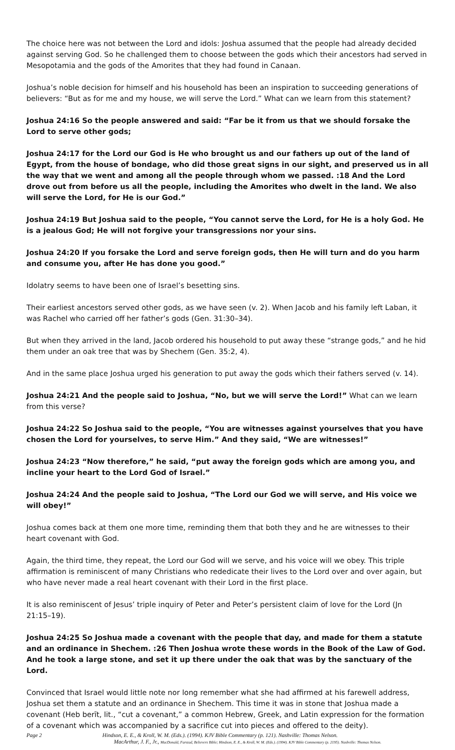The choice here was not between the Lord and idols: Joshua assumed that the people had already decided against serving God. So he challenged them to choose between the gods which their ancestors had served in Mesopotamia and the gods of the Amorites that they had found in Canaan.
Joshua’s noble decision for himself and his household has been an inspiration to succeeding generations of believers: “But as for me and my house, we will serve the Lord.” What can we learn from this statement?
Joshua 24:16 So the people answered and said: “Far be it from us that we should forsake the Lord to serve other gods;
Joshua 24:17 for the Lord our God is He who brought us and our fathers up out of the land of Egypt, from the house of bondage, who did those great signs in our sight, and preserved us in all the way that we went and among all the people through whom we passed. :18 And the Lord drove out from before us all the people, including the Amorites who dwelt in the land. We also will serve the Lord, for He is our God.”
Joshua 24:19 But Joshua said to the people, “You cannot serve the Lord, for He is a holy God. He is a jealous God; He will not forgive your transgressions nor your sins.
Joshua 24:20 If you forsake the Lord and serve foreign gods, then He will turn and do you harm and consume you, after He has done you good.”
Idolatry seems to have been one of Israel’s besetting sins.
Their earliest ancestors served other gods, as we have seen (v. 2). When Jacob and his family left Laban, it was Rachel who carried off her father’s gods (Gen. 31:30–34).
But when they arrived in the land, Jacob ordered his household to put away these “strange gods,” and he hid them under an oak tree that was by Shechem (Gen. 35:2, 4).
And in the same place Joshua urged his generation to put away the gods which their fathers served (v. 14).
Joshua 24:21 And the people said to Joshua, “No, but we will serve the Lord!” What can we learn from this verse?
Joshua 24:22 So Joshua said to the people, “You are witnesses against yourselves that you have chosen the Lord for yourselves, to serve Him.” And they said, “We are witnesses!”
Joshua 24:23 “Now therefore,” he said, “put away the foreign gods which are among you, and incline your heart to the Lord God of Israel.”
Joshua 24:24 And the people said to Joshua, “The Lord our God we will serve, and His voice we will obey!”
Joshua comes back at them one more time, reminding them that both they and he are witnesses to their heart covenant with God.
Again, the third time, they repeat, the Lord our God will we serve, and his voice will we obey. This triple affirmation is reminiscent of many Christians who rededicate their lives to the Lord over and over again, but who have never made a real heart covenant with their Lord in the first place.
It is also reminiscent of Jesus’ triple inquiry of Peter and Peter’s persistent claim of love for the Lord (Jn 21:15–19).
Joshua 24:25 So Joshua made a covenant with the people that day, and made for them a statute and an ordinance in Shechem. :26 Then Joshua wrote these words in the Book of the Law of God. And he took a large stone, and set it up there under the oak that was by the sanctuary of the Lord.
Convinced that Israel would little note nor long remember what she had affirmed at his farewell address, Joshua set them a statute and an ordinance in Shechem. This time it was in stone that Joshua made a covenant (Heb berīt, lit., “cut a covenant,” a common Hebrew, Greek, and Latin expression for the formation of a covenant which was accompanied by a sacrifice cut into pieces and offered to the deity).
Page 2 Hindson, E. E., & Kroll, W. M. (Eds.). (1994). KJV Bible Commentary (p. 121). Nashville: Thomas Nelson.
MacArthur, J. F., Jr., MacDonald, Farstad, Believers Bible; Hindson, E. E., & Kroll, W. M. (Eds.). (1994). KJV Bible Commentary (p. 2195). Nashville: Thomas Nelson.